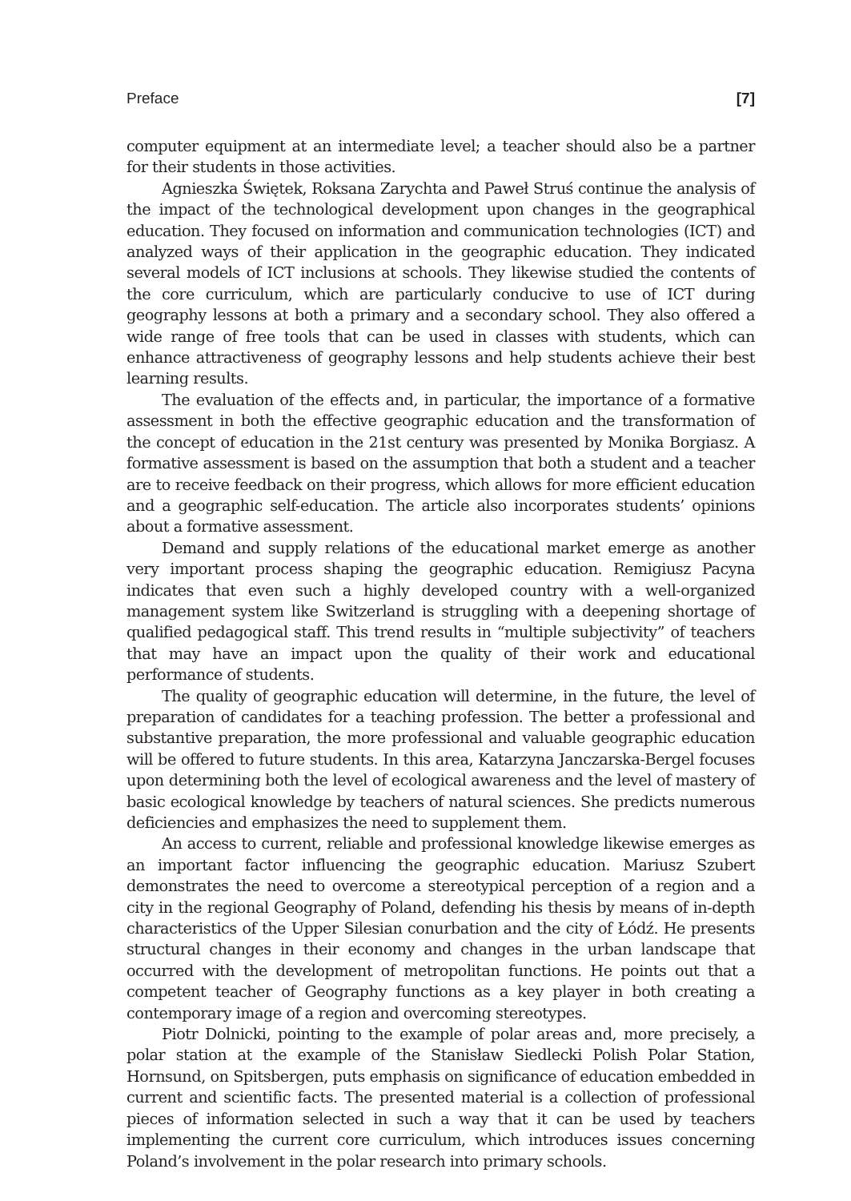Preface [7]
computer equipment at an intermediate level; a teacher should also be a partner for their students in those activities.
Agnieszka Świętek, Roksana Zarychta and Paweł Struś continue the analysis of the impact of the technological development upon changes in the geographical education. They focused on information and communication technologies (ICT) and analyzed ways of their application in the geographic education. They indicated several models of ICT inclusions at schools. They likewise studied the contents of the core curriculum, which are particularly conducive to use of ICT during geography lessons at both a primary and a secondary school. They also offered a wide range of free tools that can be used in classes with students, which can enhance attractiveness of geography lessons and help students achieve their best learning results.
The evaluation of the effects and, in particular, the importance of a formative assessment in both the effective geographic education and the transformation of the concept of education in the 21st century was presented by Monika Borgiasz. A formative assessment is based on the assumption that both a student and a teacher are to receive feedback on their progress, which allows for more efficient education and a geographic self-education. The article also incorporates students’ opinions about a formative assessment.
Demand and supply relations of the educational market emerge as another very important process shaping the geographic education. Remigiusz Pacyna indicates that even such a highly developed country with a well-organized management system like Switzerland is struggling with a deepening shortage of qualified pedagogical staff. This trend results in “multiple subjectivity” of teachers that may have an impact upon the quality of their work and educational performance of students.
The quality of geographic education will determine, in the future, the level of preparation of candidates for a teaching profession. The better a professional and substantive preparation, the more professional and valuable geographic education will be offered to future students. In this area, Katarzyna Janczarska-Bergel focuses upon determining both the level of ecological awareness and the level of mastery of basic ecological knowledge by teachers of natural sciences. She predicts numerous deficiencies and emphasizes the need to supplement them.
An access to current, reliable and professional knowledge likewise emerges as an important factor influencing the geographic education. Mariusz Szubert demonstrates the need to overcome a stereotypical perception of a region and a city in the regional Geography of Poland, defending his thesis by means of in-depth characteristics of the Upper Silesian conurbation and the city of Łódź. He presents structural changes in their economy and changes in the urban landscape that occurred with the development of metropolitan functions. He points out that a competent teacher of Geography functions as a key player in both creating a contemporary image of a region and overcoming stereotypes.
Piotr Dolnicki, pointing to the example of polar areas and, more precisely, a polar station at the example of the Stanisław Siedlecki Polish Polar Station, Hornsund, on Spitsbergen, puts emphasis on significance of education embedded in current and scientific facts. The presented material is a collection of professional pieces of information selected in such a way that it can be used by teachers implementing the current core curriculum, which introduces issues concerning Poland’s involvement in the polar research into primary schools.